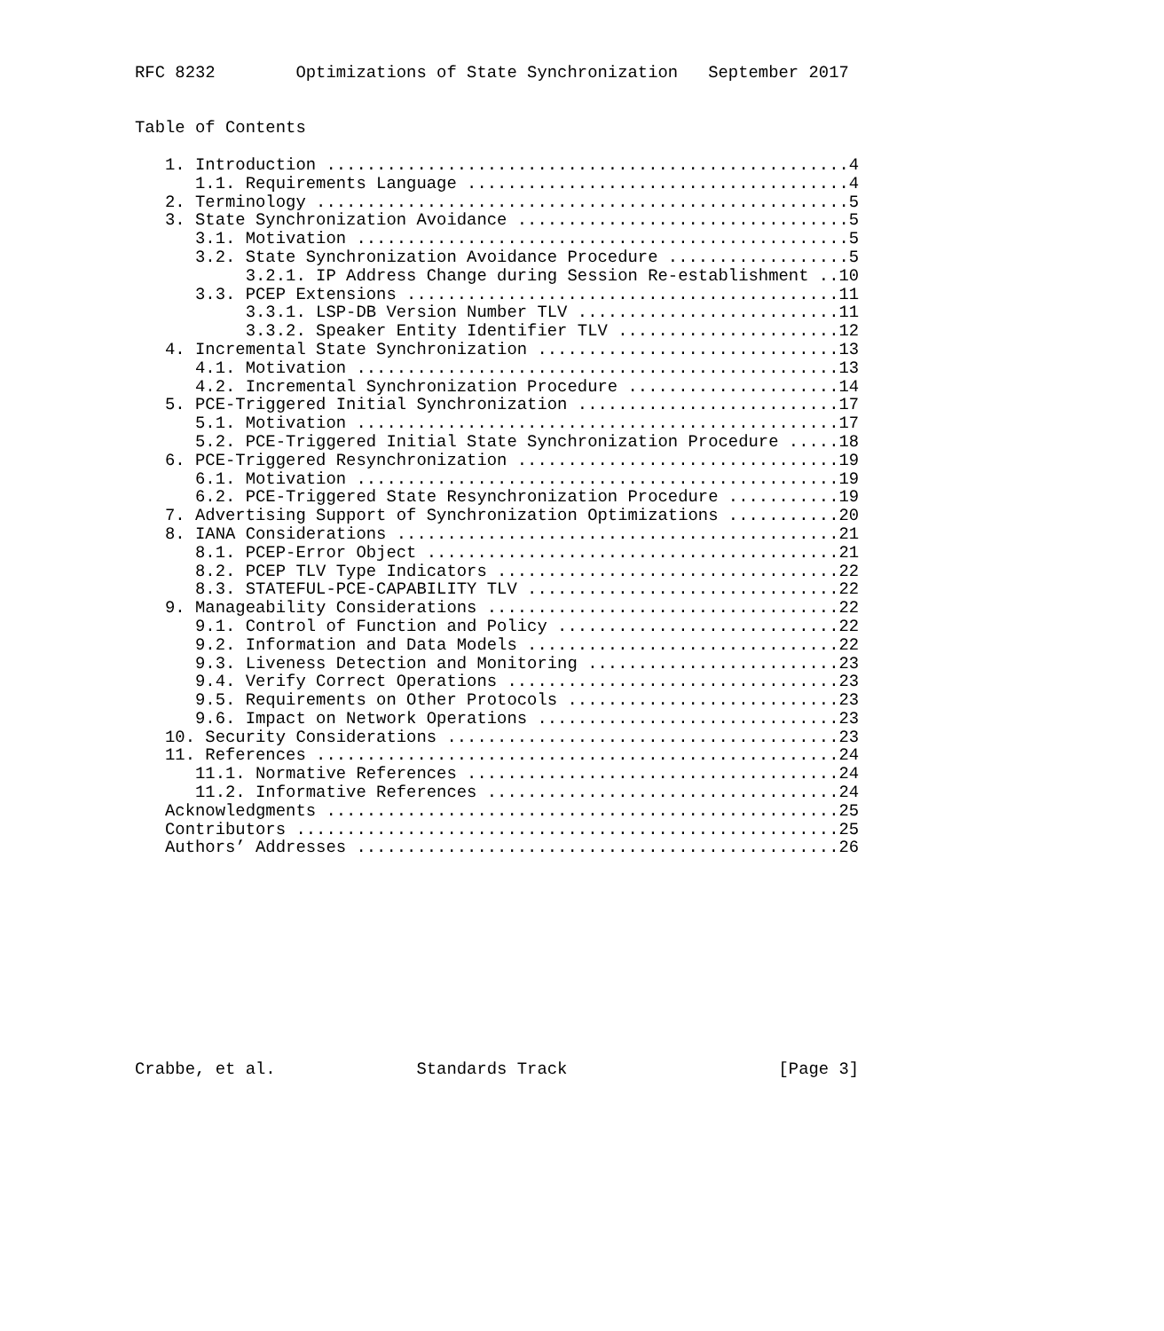RFC 8232        Optimizations of State Synchronization   September 2017


Table of Contents

   1. Introduction ....................................................4
      1.1. Requirements Language ......................................4
   2. Terminology .....................................................5
   3. State Synchronization Avoidance .................................5
      3.1. Motivation .................................................5
      3.2. State Synchronization Avoidance Procedure ..................5
           3.2.1. IP Address Change during Session Re-establishment ..10
      3.3. PCEP Extensions ...........................................11
           3.3.1. LSP-DB Version Number TLV ..........................11
           3.3.2. Speaker Entity Identifier TLV ......................12
   4. Incremental State Synchronization ..............................13
      4.1. Motivation ................................................13
      4.2. Incremental Synchronization Procedure .....................14
   5. PCE-Triggered Initial Synchronization ..........................17
      5.1. Motivation ................................................17
      5.2. PCE-Triggered Initial State Synchronization Procedure .....18
   6. PCE-Triggered Resynchronization ................................19
      6.1. Motivation ................................................19
      6.2. PCE-Triggered State Resynchronization Procedure ...........19
   7. Advertising Support of Synchronization Optimizations ...........20
   8. IANA Considerations ............................................21
      8.1. PCEP-Error Object .........................................21
      8.2. PCEP TLV Type Indicators ..................................22
      8.3. STATEFUL-PCE-CAPABILITY TLV ...............................22
   9. Manageability Considerations ...................................22
      9.1. Control of Function and Policy ............................22
      9.2. Information and Data Models ...............................22
      9.3. Liveness Detection and Monitoring .........................23
      9.4. Verify Correct Operations .................................23
      9.5. Requirements on Other Protocols ...........................23
      9.6. Impact on Network Operations ..............................23
   10. Security Considerations .......................................23
   11. References ....................................................24
      11.1. Normative References .....................................24
      11.2. Informative References ...................................24
   Acknowledgments ...................................................25
   Contributors ......................................................25
   Authors’ Addresses ................................................26











Crabbe, et al.              Standards Track                     [Page 3]